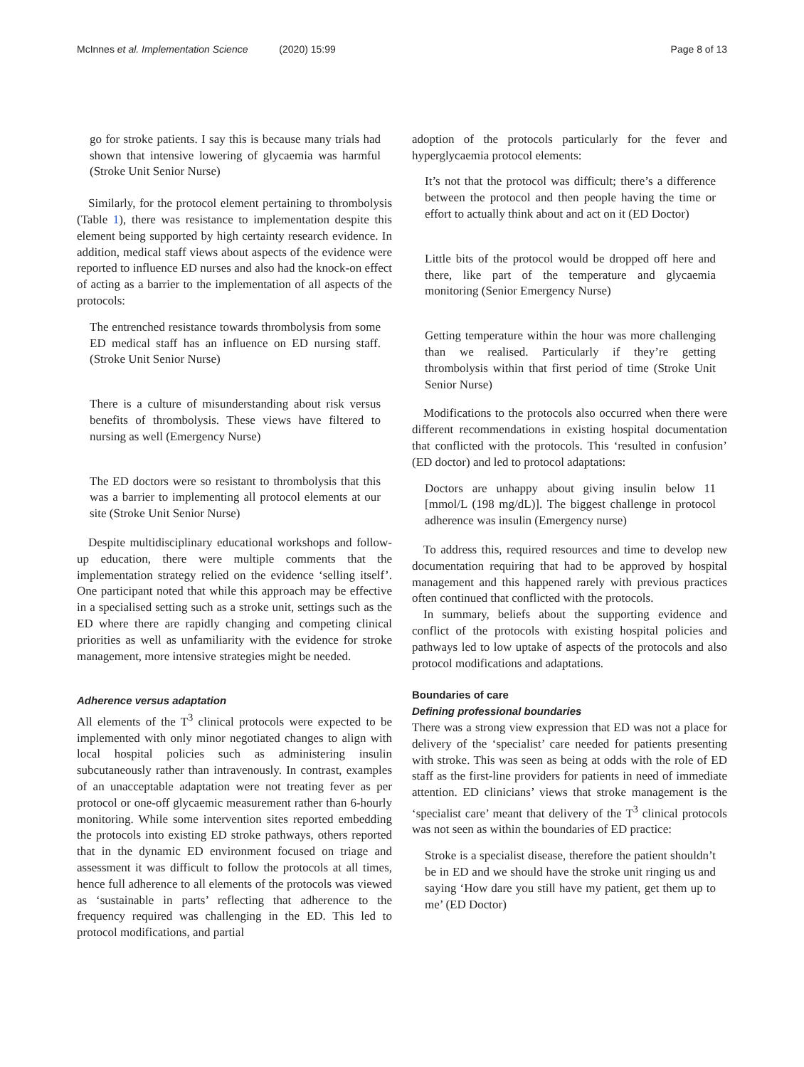McInnes et al. Implementation Science (2020) 15:99
Page 8 of 13
go for stroke patients. I say this is because many trials had shown that intensive lowering of glycaemia was harmful (Stroke Unit Senior Nurse)
Similarly, for the protocol element pertaining to thrombolysis (Table 1), there was resistance to implementation despite this element being supported by high certainty research evidence. In addition, medical staff views about aspects of the evidence were reported to influence ED nurses and also had the knock-on effect of acting as a barrier to the implementation of all aspects of the protocols:
The entrenched resistance towards thrombolysis from some ED medical staff has an influence on ED nursing staff. (Stroke Unit Senior Nurse)
There is a culture of misunderstanding about risk versus benefits of thrombolysis. These views have filtered to nursing as well (Emergency Nurse)
The ED doctors were so resistant to thrombolysis that this was a barrier to implementing all protocol elements at our site (Stroke Unit Senior Nurse)
Despite multidisciplinary educational workshops and follow-up education, there were multiple comments that the implementation strategy relied on the evidence ‘selling itself’. One participant noted that while this approach may be effective in a specialised setting such as a stroke unit, settings such as the ED where there are rapidly changing and competing clinical priorities as well as unfamiliarity with the evidence for stroke management, more intensive strategies might be needed.
Adherence versus adaptation
All elements of the T<sup>3</sup> clinical protocols were expected to be implemented with only minor negotiated changes to align with local hospital policies such as administering insulin subcutaneously rather than intravenously. In contrast, examples of an unacceptable adaptation were not treating fever as per protocol or one-off glycaemic measurement rather than 6-hourly monitoring. While some intervention sites reported embedding the protocols into existing ED stroke pathways, others reported that in the dynamic ED environment focused on triage and assessment it was difficult to follow the protocols at all times, hence full adherence to all elements of the protocols was viewed as ‘sustainable in parts’ reflecting that adherence to the frequency required was challenging in the ED. This led to protocol modifications, and partial
adoption of the protocols particularly for the fever and hyperglycaemia protocol elements:
It’s not that the protocol was difficult; there’s a difference between the protocol and then people having the time or effort to actually think about and act on it (ED Doctor)
Little bits of the protocol would be dropped off here and there, like part of the temperature and glycaemia monitoring (Senior Emergency Nurse)
Getting temperature within the hour was more challenging than we realised. Particularly if they’re getting thrombolysis within that first period of time (Stroke Unit Senior Nurse)
Modifications to the protocols also occurred when there were different recommendations in existing hospital documentation that conflicted with the protocols. This ‘resulted in confusion’ (ED doctor) and led to protocol adaptations:
Doctors are unhappy about giving insulin below 11 [mmol/L (198 mg/dL)]. The biggest challenge in protocol adherence was insulin (Emergency nurse)
To address this, required resources and time to develop new documentation requiring that had to be approved by hospital management and this happened rarely with previous practices often continued that conflicted with the protocols.
In summary, beliefs about the supporting evidence and conflict of the protocols with existing hospital policies and pathways led to low uptake of aspects of the protocols and also protocol modifications and adaptations.
Boundaries of care
Defining professional boundaries
There was a strong view expression that ED was not a place for delivery of the ‘specialist’ care needed for patients presenting with stroke. This was seen as being at odds with the role of ED staff as the first-line providers for patients in need of immediate attention. ED clinicians’ views that stroke management is the ‘specialist care’ meant that delivery of the T<sup>3</sup> clinical protocols was not seen as within the boundaries of ED practice:
Stroke is a specialist disease, therefore the patient shouldn’t be in ED and we should have the stroke unit ringing us and saying ‘How dare you still have my patient, get them up to me’ (ED Doctor)